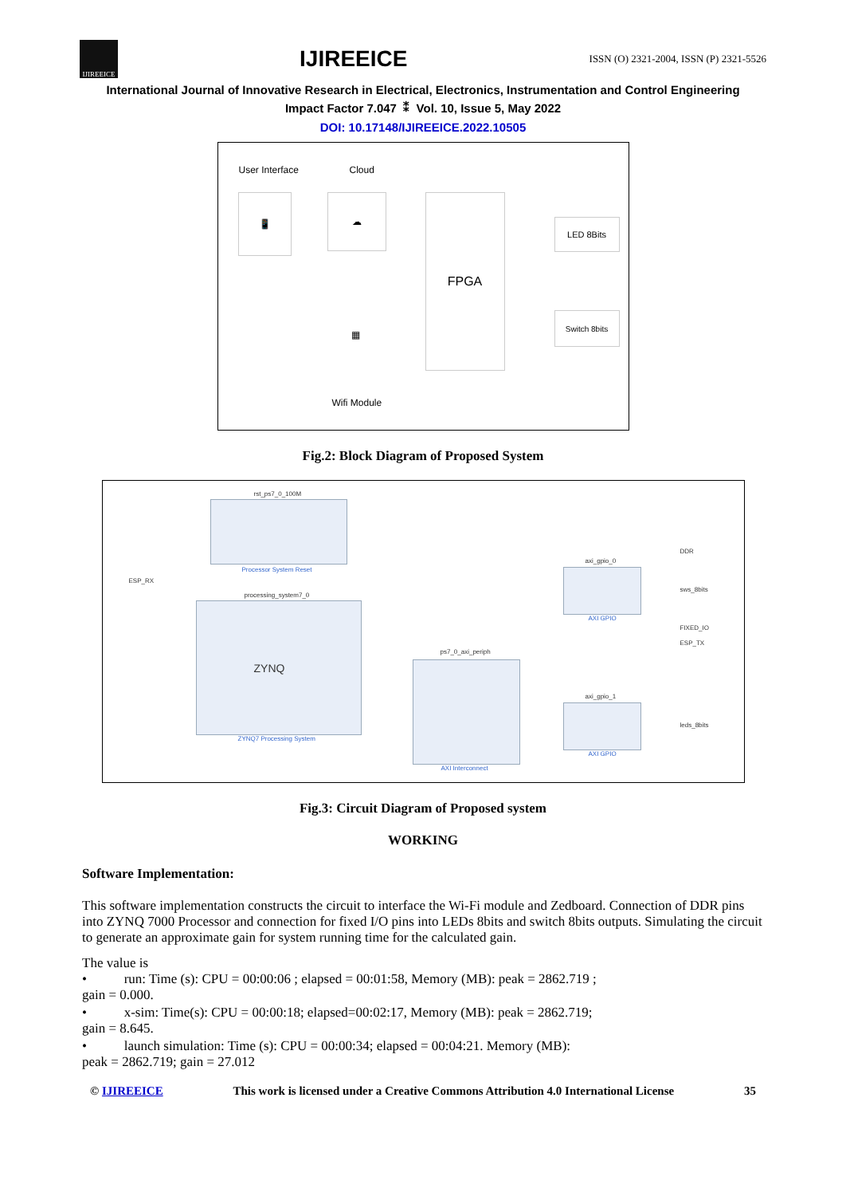IJIREEICE
IJIREEICE
ISSN (O) 2321-2004, ISSN (P) 2321-5526
International Journal of Innovative Research in Electrical, Electronics, Instrumentation and Control Engineering
Impact Factor 7.047 ⁑ Vol. 10, Issue 5, May 2022
DOI: 10.17148/IJIREEICE.2022.10505
User Interface Cloud
📱 ☁ FPGA
LED 8Bits
Switch 8bits
▦
Wifi Module
Fig.2: Block Diagram of Proposed System
rst_ps7_0_100M
Processor System Reset
ESP_RX
processing_system7_0
ZYNQ
ZYNQ7 Processing System
ps7_0_axi_periph
AXI Interconnect
axi_gpio_0
AXI GPIO
axi_gpio_1
AXI GPIO
DDR
sws_8bits
FIXED_IO
ESP_TX
leds_8bits
Fig.3: Circuit Diagram of Proposed system
WORKING
Software Implementation:
This software implementation constructs the circuit to interface the Wi-Fi module and Zedboard. Connection of DDR pins into ZYNQ 7000 Processor and connection for fixed I/O pins into LEDs 8bits and switch 8bits outputs. Simulating the circuit to generate an approximate gain for system running time for the calculated gain.
The value is
• run: Time (s): CPU = 00:00:06 ; elapsed = 00:01:58, Memory (MB): peak = 2862.719 ;
gain = 0.000.
• x-sim: Time(s): CPU = 00:00:18; elapsed=00:02:17, Memory (MB): peak = 2862.719;
gain = 8.645.
• launch simulation: Time (s): CPU = 00:00:34; elapsed = 00:04:21. Memory (MB):
peak = 2862.719; gain = 27.012
© IJIREEICE This work is licensed under a Creative Commons Attribution 4.0 International License 35